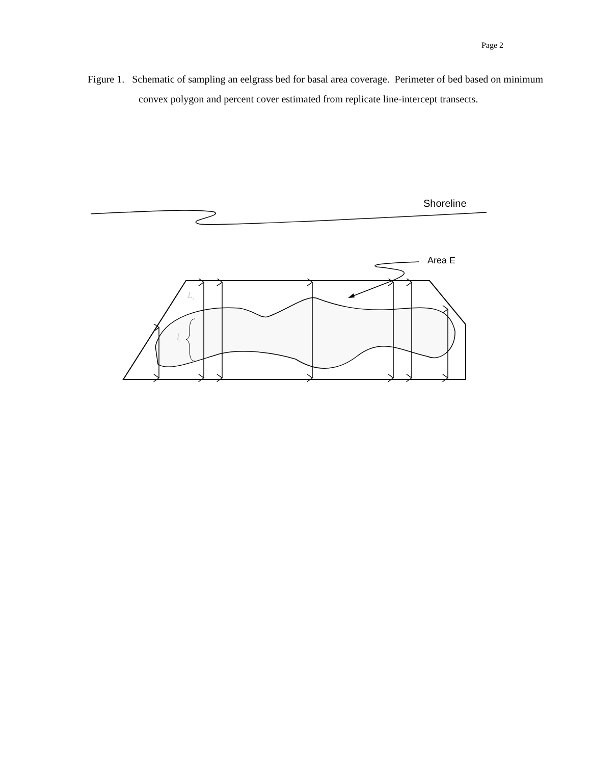Page 2
Figure 1. Schematic of sampling an eelgrass bed for basal area coverage. Perimeter of bed based on minimum convex polygon and percent cover estimated from replicate line-intercept transects.
Shoreline
Area E
Li
li